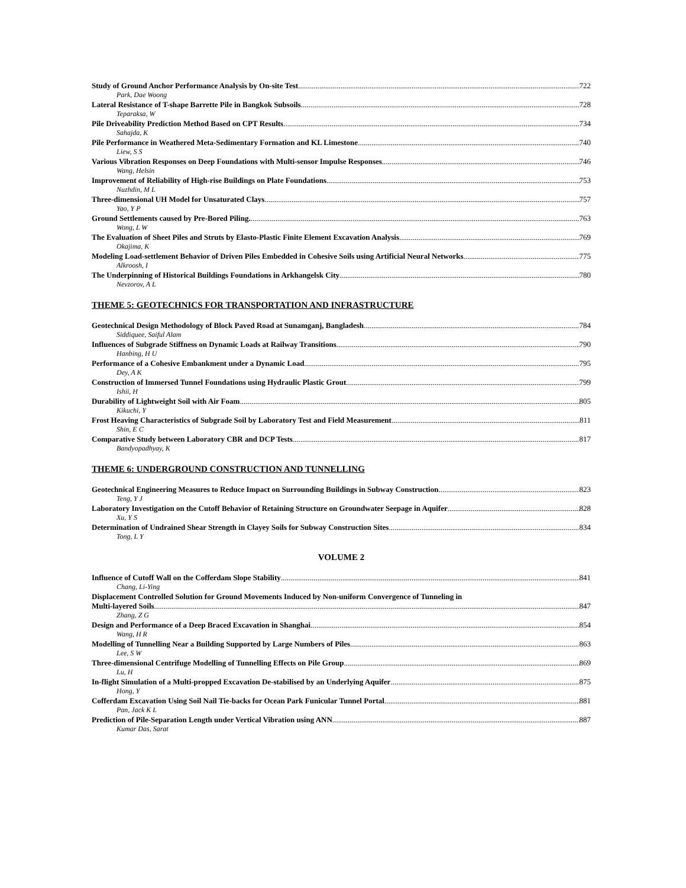Study of Ground Anchor Performance Analysis by On-site Test 722
Park, Dae Woong
Lateral Resistance of T-shape Barrette Pile in Bangkok Subsoils 728
Teparaksa, W
Pile Driveability Prediction Method Based on CPT Results 734
Sahajda, K
Pile Performance in Weathered Meta-Sedimentary Formation and KL Limestone 740
Liew, S S
Various Vibration Responses on Deep Foundations with Multi-sensor Impulse Responses 746
Wang, Helsin
Improvement of Reliability of High-rise Buildings on Plate Foundations 753
Nuzhdin, M L
Three-dimensional UH Model for Unsaturated Clays 757
Yao, Y P
Ground Settlements caused by Pre-Bored Piling. 763
Wong, L W
The Evaluation of Sheet Piles and Struts by Elasto-Plastic Finite Element Excavation Analysis 769
Okajima, K
Modeling Load-settlement Behavior of Driven Piles Embedded in Cohesive Soils using Artificial Neural Networks 775
Alkroosh, I
The Underpinning of Historical Buildings Foundations in Arkhangelsk City 780
Nevzorov, A L
THEME 5: GEOTECHNICS FOR TRANSPORTATION AND INFRASTRUCTURE
Geotechnical Design Methodology of Block Paved Road at Sunamganj, Bangladesh 784
Siddiquee, Saiful Alam
Influences of Subgrade Stiffness on Dynamic Loads at Railway Transitions 790
Hanbing, H U
Performance of a Cohesive Embankment under a Dynamic Load 795
Dey, A K
Construction of Immersed Tunnel Foundations using Hydraulic Plastic Grout 799
Ishii, H
Durability of Lightweight Soil with Air Foam 805
Kikuchi, Y
Frost Heaving Characteristics of Subgrade Soil by Laboratory Test and Field Measurement 811
Shin, E C
Comparative Study between Laboratory CBR and DCP Tests 817
Bandyopadhyay, K
THEME 6: UNDERGROUND CONSTRUCTION AND TUNNELLING
Geotechnical Engineering Measures to Reduce Impact on Surrounding Buildings in Subway Construction 823
Teng, Y J
Laboratory Investigation on the Cutoff Behavior of Retaining Structure on Groundwater Seepage in Aquifer 828
Xu, Y S
Determination of Undrained Shear Strength in Clayey Soils for Subway Construction Sites 834
Tong, L Y
VOLUME 2
Influence of Cutoff Wall on the Cofferdam Slope Stability 841
Chang, Li-Ying
Displacement Controlled Solution for Ground Movements Induced by Non-uniform Convergence of Tunneling in
Multi-layered Soils 847
Zhang, Z G
Design and Performance of a Deep Braced Excavation in Shanghai 854
Wang, H R
Modelling of Tunnelling Near a Building Supported by Large Numbers of Piles 863
Lee, S W
Three-dimensional Centrifuge Modelling of Tunnelling Effects on Pile Group 869
Lu, H
In-flight Simulation of a Multi-propped Excavation De-stabilised by an Underlying Aquifer 875
Hong, Y
Cofferdam Excavation Using Soil Nail Tie-backs for Ocean Park Funicular Tunnel Portal 881
Pan, Jack K L
Prediction of Pile-Separation Length under Vertical Vibration using ANN 887
Kumar Das, Sarat